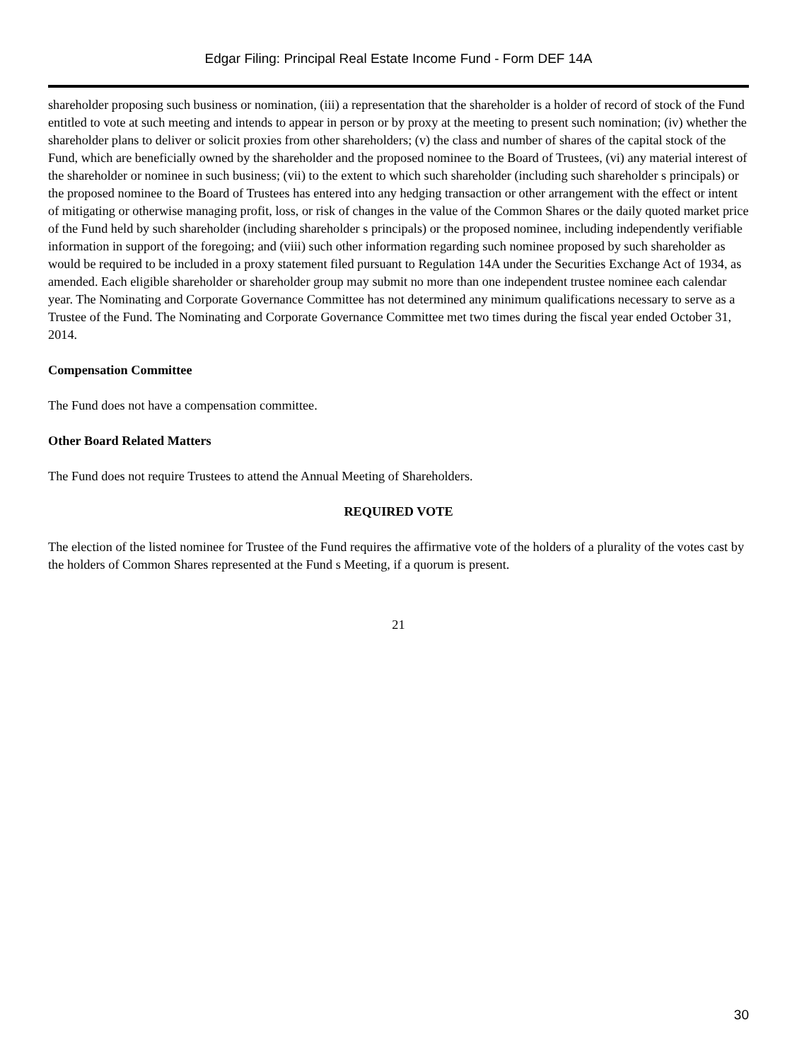Edgar Filing: Principal Real Estate Income Fund - Form DEF 14A
shareholder proposing such business or nomination, (iii) a representation that the shareholder is a holder of record of stock of the Fund entitled to vote at such meeting and intends to appear in person or by proxy at the meeting to present such nomination; (iv) whether the shareholder plans to deliver or solicit proxies from other shareholders; (v) the class and number of shares of the capital stock of the Fund, which are beneficially owned by the shareholder and the proposed nominee to the Board of Trustees, (vi) any material interest of the shareholder or nominee in such business; (vii) to the extent to which such shareholder (including such shareholder s principals) or the proposed nominee to the Board of Trustees has entered into any hedging transaction or other arrangement with the effect or intent of mitigating or otherwise managing profit, loss, or risk of changes in the value of the Common Shares or the daily quoted market price of the Fund held by such shareholder (including shareholder s principals) or the proposed nominee, including independently verifiable information in support of the foregoing; and (viii) such other information regarding such nominee proposed by such shareholder as would be required to be included in a proxy statement filed pursuant to Regulation 14A under the Securities Exchange Act of 1934, as amended. Each eligible shareholder or shareholder group may submit no more than one independent trustee nominee each calendar year. The Nominating and Corporate Governance Committee has not determined any minimum qualifications necessary to serve as a Trustee of the Fund. The Nominating and Corporate Governance Committee met two times during the fiscal year ended October 31, 2014.
Compensation Committee
The Fund does not have a compensation committee.
Other Board Related Matters
The Fund does not require Trustees to attend the Annual Meeting of Shareholders.
REQUIRED VOTE
The election of the listed nominee for Trustee of the Fund requires the affirmative vote of the holders of a plurality of the votes cast by the holders of Common Shares represented at the Fund s Meeting, if a quorum is present.
21
30